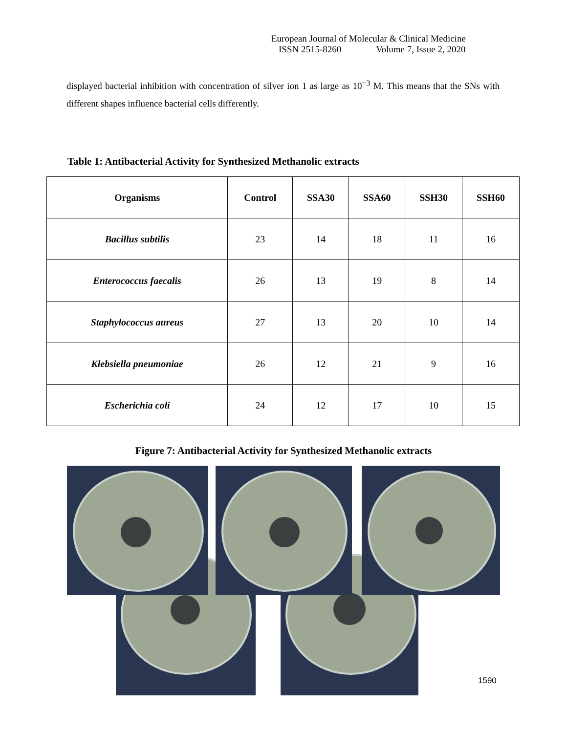European Journal of Molecular & Clinical Medicine
ISSN 2515-8260 Volume 7, Issue 2, 2020
displayed bacterial inhibition with concentration of silver ion 1 as large as 10<sup>−3</sup> M. This means that the SNs with different shapes influence bacterial cells differently.
Table 1: Antibacterial Activity for Synthesized Methanolic extracts
| Organisms | Control | SSA30 | SSA60 | SSH30 | SSH60 |
| --- | --- | --- | --- | --- | --- |
| Bacillus subtilis | 23 | 14 | 18 | 11 | 16 |
| Enterococcus faecalis | 26 | 13 | 19 | 8 | 14 |
| Staphylococcus aureus | 27 | 13 | 20 | 10 | 14 |
| Klebsiella pneumoniae | 26 | 12 | 21 | 9 | 16 |
| Escherichia coli | 24 | 12 | 17 | 10 | 15 |
Figure 7: Antibacterial Activity for Synthesized Methanolic extracts
1590